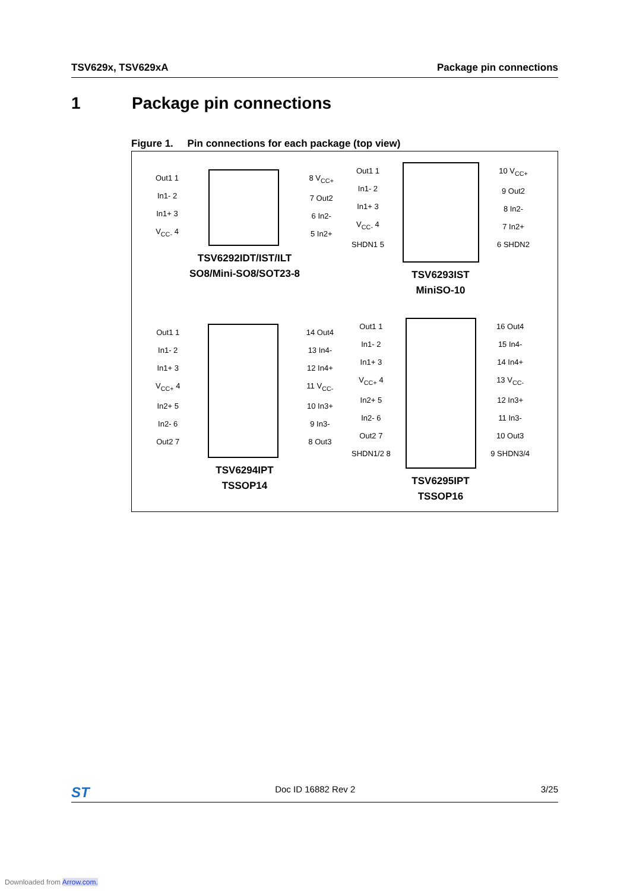TSV629x, TSV629xA Package pin connections
1 Package pin connections
Figure 1. Pin connections for each package (top view)
Out1 1
In1- 2
In1+ 3
V<sub>CC-</sub> 4
8 V<sub>CC+</sub>
7 Out2
6 In2-
5 In2+
TSV6292IDT/IST/ILT
SO8/Mini-SO8/SOT23-8
Out1 1
In1- 2
In1+ 3
V<sub>CC-</sub> 4
SHDN1 5
10 V<sub>CC+</sub>
9 Out2
8 In2-
7 In2+
6 SHDN2
TSV6293IST
MiniSO-10
Out1 1
In1- 2
In1+ 3
V<sub>CC+</sub> 4
In2+ 5
In2- 6
Out2 7
14 Out4
13 In4-
12 In4+
11 V<sub>CC-</sub>
10 In3+
9 In3-
8 Out3
TSV6294IPT
TSSOP14
Out1 1
In1- 2
In1+ 3
V<sub>CC+</sub> 4
In2+ 5
In2- 6
Out2 7
SHDN1/2 8
16 Out4
15 In4-
14 In4+
13 V<sub>CC-</sub>
12 In3+
11 In3-
10 Out3
9 SHDN3/4
TSV6295IPT
TSSOP16
ST Doc ID 16882 Rev 2 3/25
Downloaded from Arrow.com.